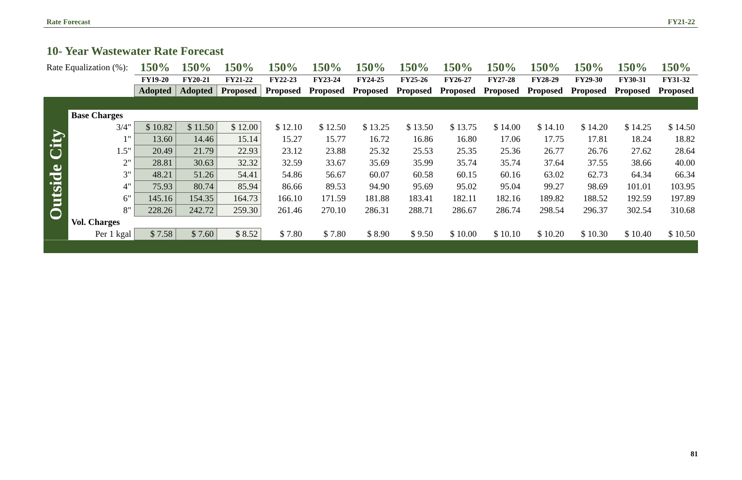Rate Forecast FY21-22
10- Year Wastewater Rate Forecast
| Rate Equalization (%): | | 150% | 150% | 150% | 150% | 150% | 150% | 150% | 150% | 150% | 150% | 150% | 150% | 150% |
| | | FY19-20 | FY20-21 | FY21-22 | FY22-23 | FY23-24 | FY24-25 | FY25-26 | FY26-27 | FY27-28 | FY28-29 | FY29-30 | FY30-31 | FY31-32 |
| | | Adopted | Adopted | Proposed | Proposed | Proposed | Proposed | Proposed | Proposed | Proposed | Proposed | Proposed | Proposed | Proposed |
| Outside City | Base Charges | | | | | | | | | | | | | |
| | 3/4" | $ 10.82 | $ 11.50 | $ 12.00 | $ 12.10 | $ 12.50 | $ 13.25 | $ 13.50 | $ 13.75 | $ 14.00 | $ 14.10 | $ 14.20 | $ 14.25 | $ 14.50 |
| | 1" | 13.60 | 14.46 | 15.14 | 15.27 | 15.77 | 16.72 | 16.86 | 16.80 | 17.06 | 17.75 | 17.81 | 18.24 | 18.82 |
| | 1.5" | 20.49 | 21.79 | 22.93 | 23.12 | 23.88 | 25.32 | 25.53 | 25.35 | 25.36 | 26.77 | 26.76 | 27.62 | 28.64 |
| | 2" | 28.81 | 30.63 | 32.32 | 32.59 | 33.67 | 35.69 | 35.99 | 35.74 | 35.74 | 37.64 | 37.55 | 38.66 | 40.00 |
| | 3" | 48.21 | 51.26 | 54.41 | 54.86 | 56.67 | 60.07 | 60.58 | 60.15 | 60.16 | 63.02 | 62.73 | 64.34 | 66.34 |
| | 4" | 75.93 | 80.74 | 85.94 | 86.66 | 89.53 | 94.90 | 95.69 | 95.02 | 95.04 | 99.27 | 98.69 | 101.01 | 103.95 |
| | 6" | 145.16 | 154.35 | 164.73 | 166.10 | 171.59 | 181.88 | 183.41 | 182.11 | 182.16 | 189.82 | 188.52 | 192.59 | 197.89 |
| | 8" | 228.26 | 242.72 | 259.30 | 261.46 | 270.10 | 286.31 | 288.71 | 286.67 | 286.74 | 298.54 | 296.37 | 302.54 | 310.68 |
| | Vol. Charges | | | | | | | | | | | | | |
| | Per 1 kgal | $ 7.58 | $ 7.60 | $ 8.52 | $ 7.80 | $ 7.80 | $ 8.90 | $ 9.50 | $ 10.00 | $ 10.10 | $ 10.20 | $ 10.30 | $ 10.40 | $ 10.50 |
81